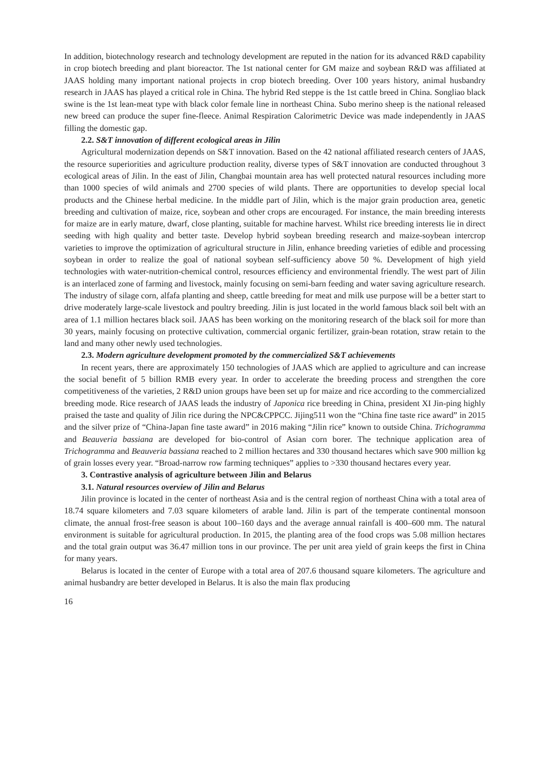In addition, biotechnology research and technology development are reputed in the nation for its advanced R&D capability in crop biotech breeding and plant bioreactor. The 1st national center for GM maize and soybean R&D was affiliated at JAAS holding many important national projects in crop biotech breeding. Over 100 years history, animal husbandry research in JAAS has played a critical role in China. The hybrid Red steppe is the 1st cattle breed in China. Songliao black swine is the 1st lean-meat type with black color female line in northeast China. Subo merino sheep is the national released new breed can produce the super fine-fleece. Animal Respiration Calorimetric Device was made independently in JAAS filling the domestic gap.
2.2. S&T innovation of different ecological areas in Jilin
Agricultural modernization depends on S&T innovation. Based on the 42 national affiliated research centers of JAAS, the resource superiorities and agriculture production reality, diverse types of S&T innovation are conducted throughout 3 ecological areas of Jilin. In the east of Jilin, Changbai mountain area has well protected natural resources including more than 1000 species of wild animals and 2700 species of wild plants. There are opportunities to develop special local products and the Chinese herbal medicine. In the middle part of Jilin, which is the major grain production area, genetic breeding and cultivation of maize, rice, soybean and other crops are encouraged. For instance, the main breeding interests for maize are in early mature, dwarf, close planting, suitable for machine harvest. Whilst rice breeding interests lie in direct seeding with high quality and better taste. Develop hybrid soybean breeding research and maize-soybean intercrop varieties to improve the optimization of agricultural structure in Jilin, enhance breeding varieties of edible and processing soybean in order to realize the goal of national soybean self-sufficiency above 50 %. Development of high yield technologies with water-nutrition-chemical control, resources efficiency and environmental friendly. The west part of Jilin is an interlaced zone of farming and livestock, mainly focusing on semi-barn feeding and water saving agriculture research. The industry of silage corn, alfafa planting and sheep, cattle breeding for meat and milk use purpose will be a better start to drive moderately large-scale livestock and poultry breeding. Jilin is just located in the world famous black soil belt with an area of 1.1 million hectares black soil. JAAS has been working on the monitoring research of the black soil for more than 30 years, mainly focusing on protective cultivation, commercial organic fertilizer, grain-bean rotation, straw retain to the land and many other newly used technologies.
2.3. Modern agriculture development promoted by the commercialized S&T achievements
In recent years, there are approximately 150 technologies of JAAS which are applied to agriculture and can increase the social benefit of 5 billion RMB every year. In order to accelerate the breeding process and strengthen the core competitiveness of the varieties, 2 R&D union groups have been set up for maize and rice according to the commercialized breeding mode. Rice research of JAAS leads the industry of Japonica rice breeding in China, president XI Jin-ping highly praised the taste and quality of Jilin rice during the NPC&CPPCC. Jijing511 won the “China fine taste rice award” in 2015 and the silver prize of “China-Japan fine taste award” in 2016 making “Jilin rice” known to outside China. Trichogramma and Beauveria bassiana are developed for bio-control of Asian corn borer. The technique application area of Trichogramma and Beauveria bassiana reached to 2 million hectares and 330 thousand hectares which save 900 million kg of grain losses every year. “Broad-narrow row farming techniques” applies to >330 thousand hectares every year.
3. Contrastive analysis of agriculture between Jilin and Belarus
3.1. Natural resources overview of Jilin and Belarus
Jilin province is located in the center of northeast Asia and is the central region of northeast China with a total area of 18.74 square kilometers and 7.03 square kilometers of arable land. Jilin is part of the temperate continental monsoon climate, the annual frost-free season is about 100–160 days and the average annual rainfall is 400–600 mm. The natural environment is suitable for agricultural production. In 2015, the planting area of the food crops was 5.08 million hectares and the total grain output was 36.47 million tons in our province. The per unit area yield of grain keeps the first in China for many years.
Belarus is located in the center of Europe with a total area of 207.6 thousand square kilometers. The agriculture and animal husbandry are better developed in Belarus. It is also the main flax producing
16